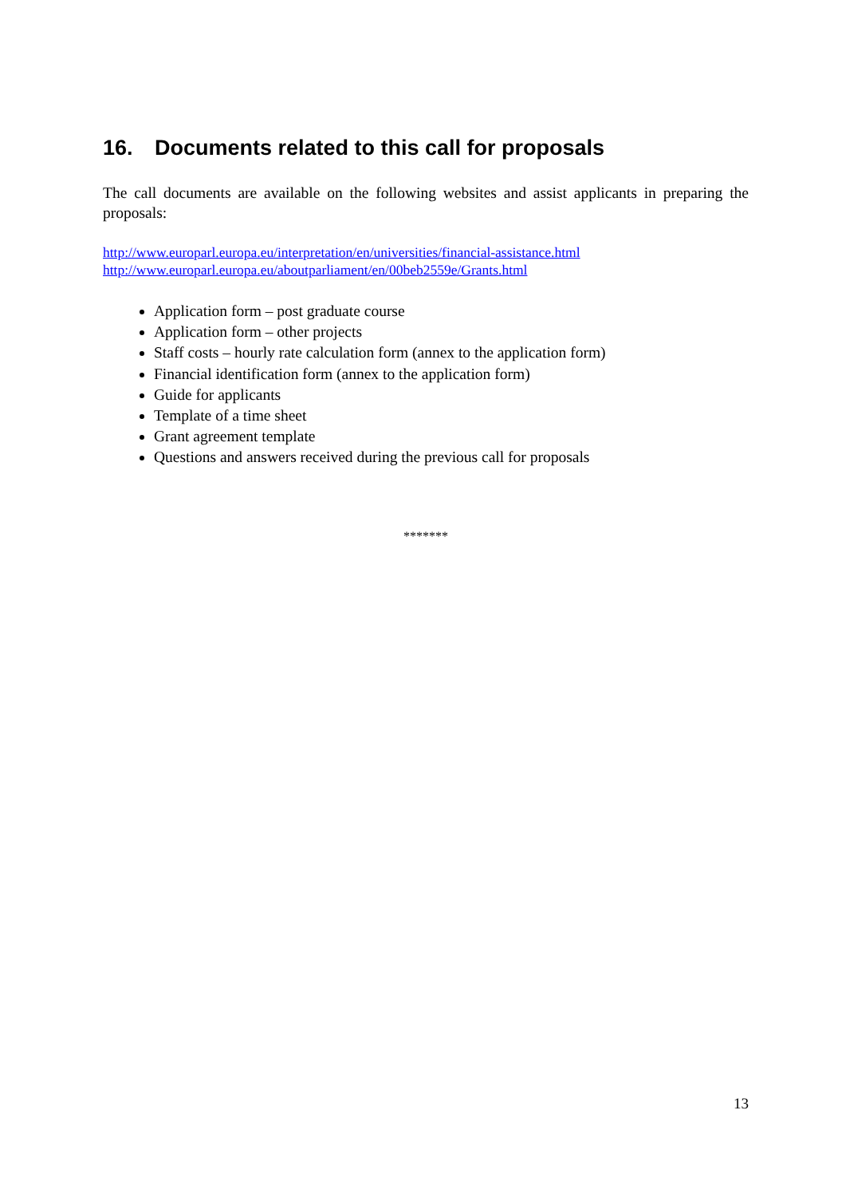16. Documents related to this call for proposals
The call documents are available on the following websites and assist applicants in preparing the proposals:
http://www.europarl.europa.eu/interpretation/en/universities/financial-assistance.html
http://www.europarl.europa.eu/aboutparliament/en/00beb2559e/Grants.html
Application form – post graduate course
Application form – other projects
Staff costs – hourly rate calculation form (annex to the application form)
Financial identification form (annex to the application form)
Guide for applicants
Template of a time sheet
Grant agreement template
Questions and answers received during the previous call for proposals
*******
13